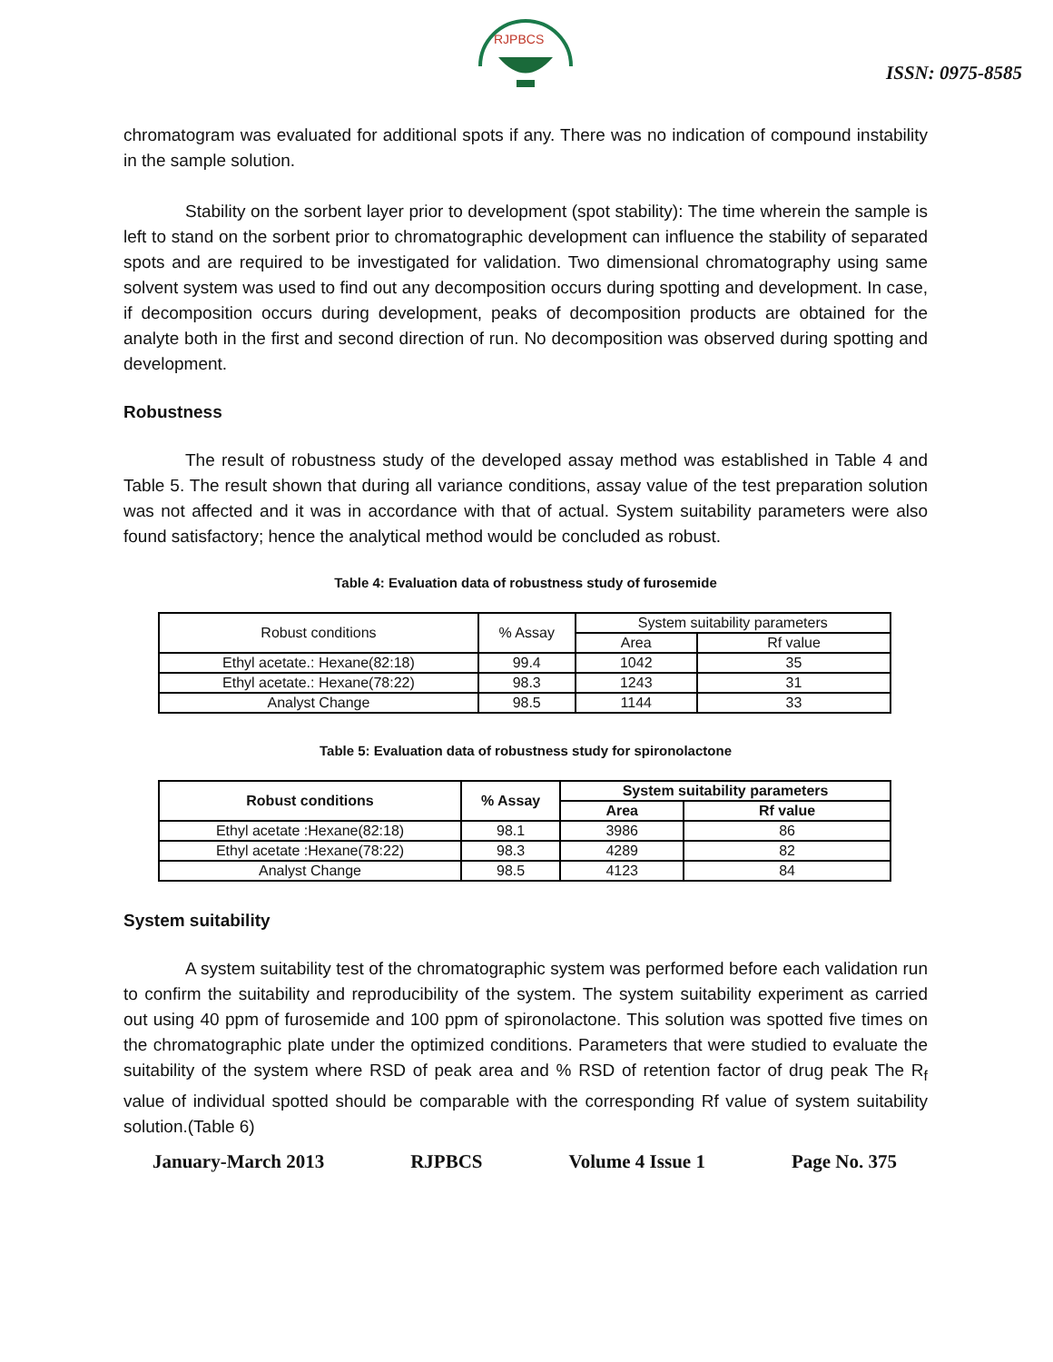RJPBCS
ISSN: 0975-8585
chromatogram was evaluated for additional spots if any. There was no indication of compound instability in the sample solution.
Stability on the sorbent layer prior to development (spot stability): The time wherein the sample is left to stand on the sorbent prior to chromatographic development can influence the stability of separated spots and are required to be investigated for validation. Two dimensional chromatography using same solvent system was used to find out any decomposition occurs during spotting and development. In case, if decomposition occurs during development, peaks of decomposition products are obtained for the analyte both in the first and second direction of run. No decomposition was observed during spotting and development.
Robustness
The result of robustness study of the developed assay method was established in Table 4 and Table 5. The result shown that during all variance conditions, assay value of the test preparation solution was not affected and it was in accordance with that of actual. System suitability parameters were also found satisfactory; hence the analytical method would be concluded as robust.
Table 4: Evaluation data of robustness study of furosemide
| Robust conditions | % Assay | System suitability parameters | |
| --- | --- | --- | --- |
| | | Area | Rf value |
| Ethyl acetate.: Hexane(82:18) | 99.4 | 1042 | 35 |
| Ethyl acetate.: Hexane(78:22) | 98.3 | 1243 | 31 |
| Analyst Change | 98.5 | 1144 | 33 |
Table 5: Evaluation data of robustness study for spironolactone
| Robust conditions | % Assay | System suitability parameters | |
| --- | --- | --- | --- |
| | | Area | Rf value |
| Ethyl acetate :Hexane(82:18) | 98.1 | 3986 | 86 |
| Ethyl acetate :Hexane(78:22) | 98.3 | 4289 | 82 |
| Analyst Change | 98.5 | 4123 | 84 |
System suitability
A system suitability test of the chromatographic system was performed before each validation run to confirm the suitability and reproducibility of the system. The system suitability experiment as carried out using 40 ppm of furosemide and 100 ppm of spironolactone. This solution was spotted five times on the chromatographic plate under the optimized conditions. Parameters that were studied to evaluate the suitability of the system where RSD of peak area and % RSD of retention factor of drug peak The R<sub>f</sub> value of individual spotted should be comparable with the corresponding Rf value of system suitability solution.(Table 6)
January-March 2013 RJPBCS Volume 4 Issue 1 Page No. 375